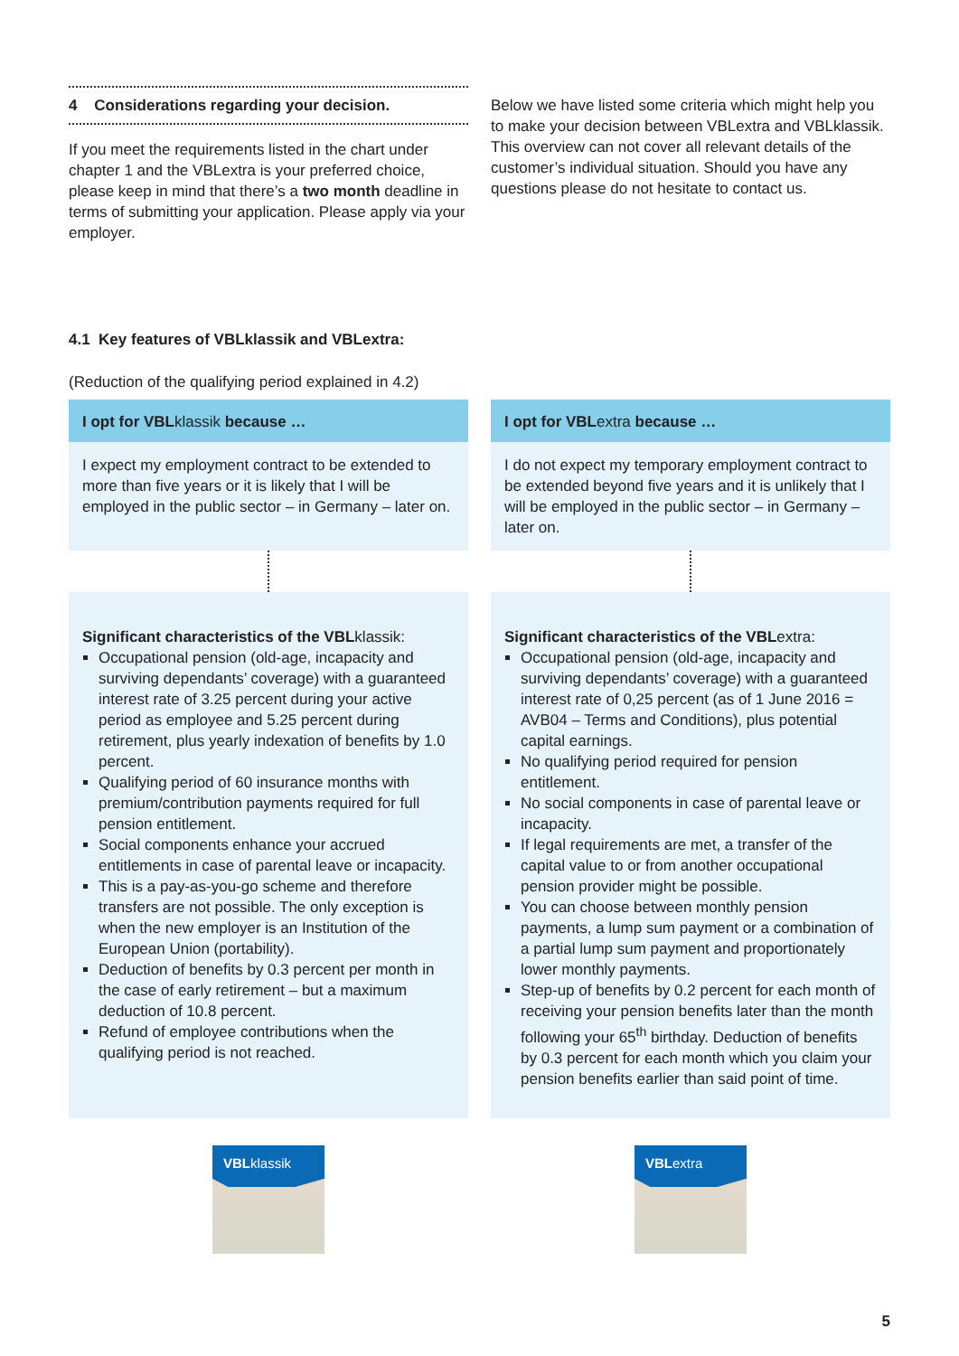4 Considerations regarding your decision.
If you meet the requirements listed in the chart under chapter 1 and the VBLextra is your preferred choice, please keep in mind that there’s a two month deadline in terms of submitting your application. Please apply via your employer.
Below we have listed some criteria which might help you to make your decision between VBLextra and VBLklassik. This overview can not cover all relevant details of the customer’s individual situation. Should you have any questions please do not hesitate to contact us.
4.1 Key features of VBLklassik and VBLextra:
(Reduction of the qualifying period explained in 4.2)
I opt for VBLklassik because …
I expect my employment contract to be extended to more than five years or it is likely that I will be employed in the public sector – in Germany – later on.
Significant characteristics of the VBLklassik:
Occupational pension (old-age, incapacity and surviving dependants’ coverage) with a guaranteed interest rate of 3.25 percent during your active period as employee and 5.25 percent during retirement, plus yearly indexation of benefits by 1.0 percent.
Qualifying period of 60 insurance months with premium/contribution payments required for full pension entitlement.
Social components enhance your accrued entitlements in case of parental leave or incapacity.
This is a pay-as-you-go scheme and therefore transfers are not possible. The only exception is when the new employer is an Institution of the European Union (portability).
Deduction of benefits by 0.3 percent per month in the case of early retirement – but a maximum deduction of 10.8 percent.
Refund of employee contributions when the qualifying period is not reached.
VBLklassik
I opt for VBLextra because …
I do not expect my temporary employment contract to be extended beyond five years and it is unlikely that I will be employed in the public sector – in Germany – later on.
Significant characteristics of the VBLextra:
Occupational pension (old-age, incapacity and surviving dependants’ coverage) with a guaranteed interest rate of 0,25 percent (as of 1 June 2016 = AVB04 – Terms and Conditions), plus potential capital earnings.
No qualifying period required for pension entitlement.
No social components in case of parental leave or incapacity.
If legal requirements are met, a transfer of the capital value to or from another occupational pension provider might be possible.
You can choose between monthly pension payments, a lump sum payment or a combination of a partial lump sum payment and proportionately lower monthly payments.
Step-up of benefits by 0.2 percent for each month of receiving your pension benefits later than the month following your 65<sup>th</sup> birthday. Deduction of benefits by 0.3 percent for each month which you claim your pension benefits earlier than said point of time.
VBLextra
5